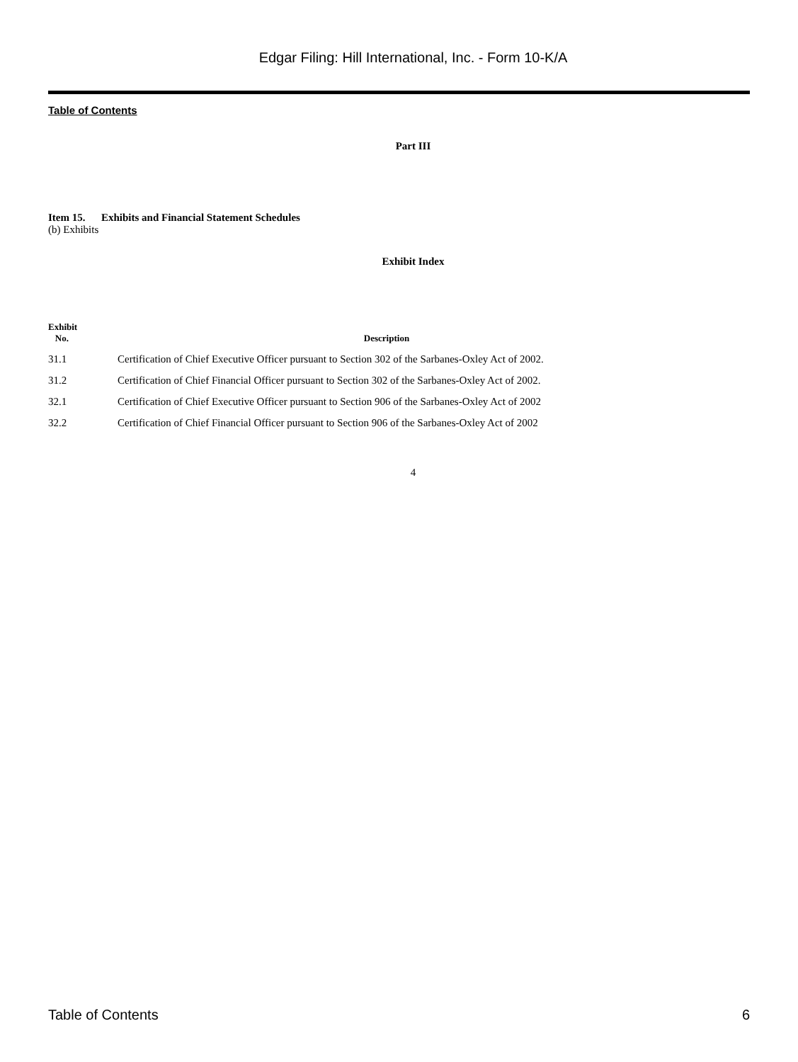Edgar Filing: Hill International, Inc. - Form 10-K/A
Table of Contents
Part III
Item 15. Exhibits and Financial Statement Schedules
(b) Exhibits
Exhibit Index
| Exhibit No. | Description |
| --- | --- |
| 31.1 | Certification of Chief Executive Officer pursuant to Section 302 of the Sarbanes-Oxley Act of 2002. |
| 31.2 | Certification of Chief Financial Officer pursuant to Section 302 of the Sarbanes-Oxley Act of 2002. |
| 32.1 | Certification of Chief Executive Officer pursuant to Section 906 of the Sarbanes-Oxley Act of 2002 |
| 32.2 | Certification of Chief Financial Officer pursuant to Section 906 of the Sarbanes-Oxley Act of 2002 |
4
Table of Contents 6